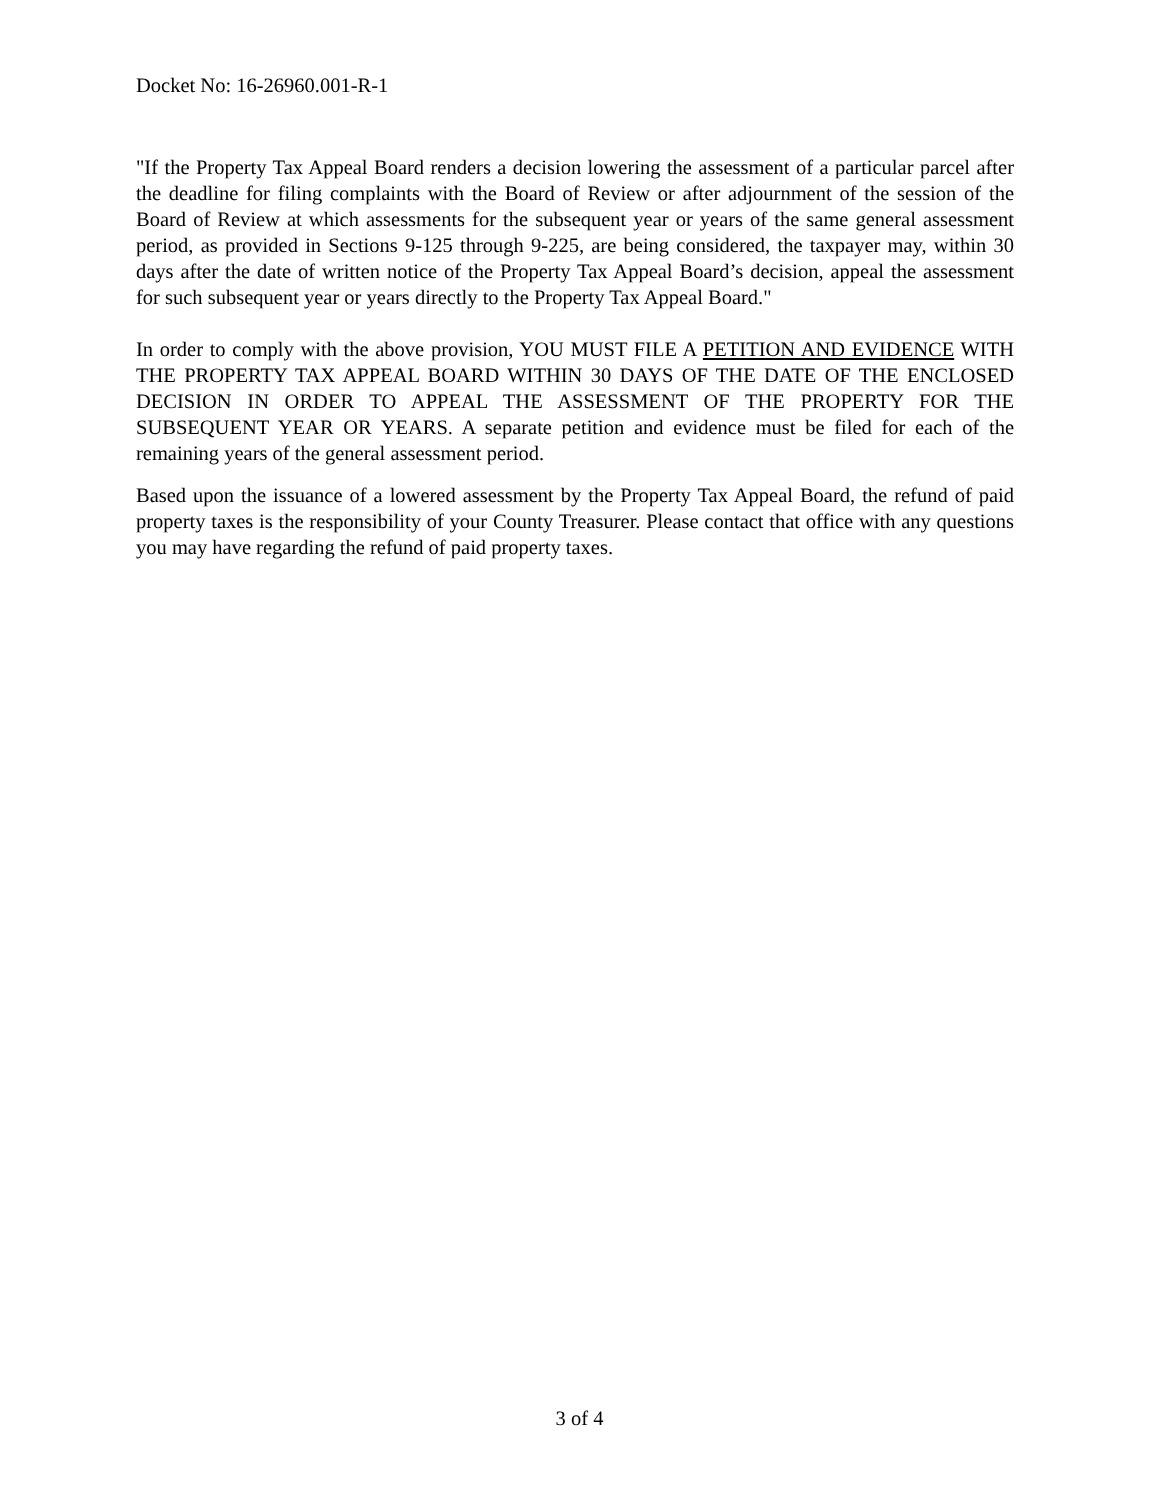Docket No: 16-26960.001-R-1
"If the Property Tax Appeal Board renders a decision lowering the assessment of a particular parcel after the deadline for filing complaints with the Board of Review or after adjournment of the session of the Board of Review at which assessments for the subsequent year or years of the same general assessment period, as provided in Sections 9-125 through 9-225, are being considered, the taxpayer may, within 30 days after the date of written notice of the Property Tax Appeal Board’s decision, appeal the assessment for such subsequent year or years directly to the Property Tax Appeal Board."
In order to comply with the above provision, YOU MUST FILE A PETITION AND EVIDENCE WITH THE PROPERTY TAX APPEAL BOARD WITHIN 30 DAYS OF THE DATE OF THE ENCLOSED DECISION IN ORDER TO APPEAL THE ASSESSMENT OF THE PROPERTY FOR THE SUBSEQUENT YEAR OR YEARS. A separate petition and evidence must be filed for each of the remaining years of the general assessment period.
Based upon the issuance of a lowered assessment by the Property Tax Appeal Board, the refund of paid property taxes is the responsibility of your County Treasurer. Please contact that office with any questions you may have regarding the refund of paid property taxes.
3 of 4